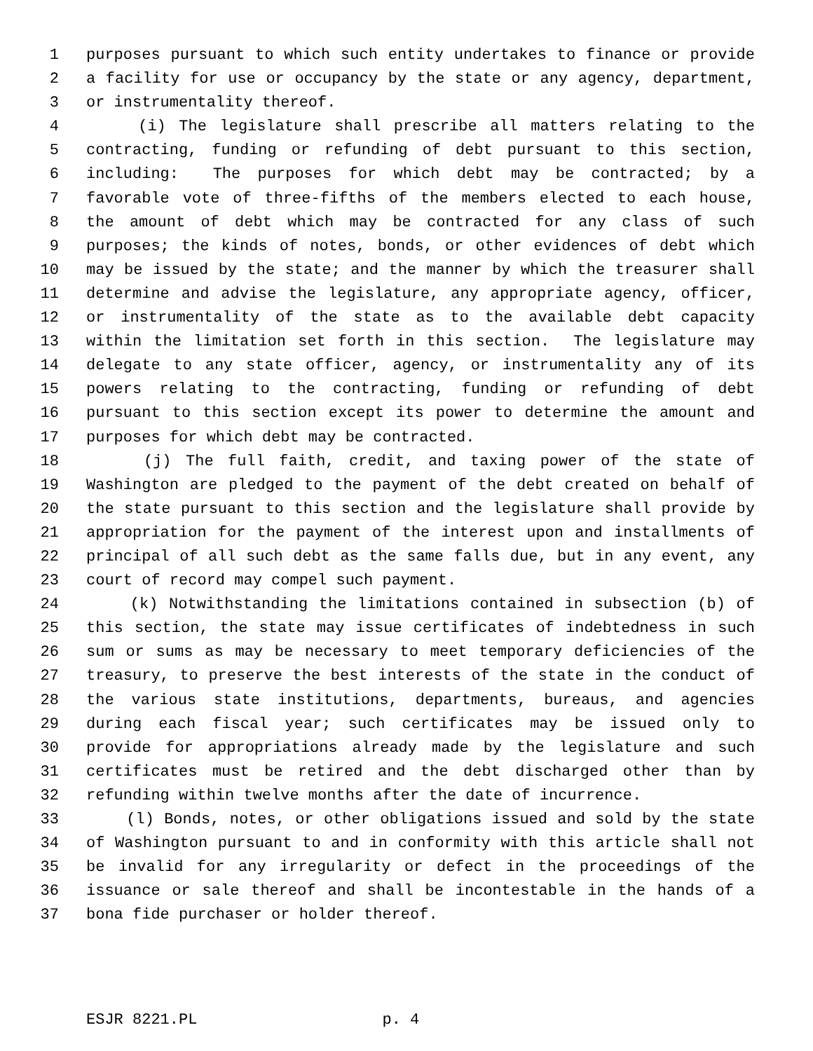1 purposes pursuant to which such entity undertakes to finance or provide
2 a facility for use or occupancy by the state or any agency, department,
3 or instrumentality thereof.
4 (i) The legislature shall prescribe all matters relating to the
5 contracting, funding or refunding of debt pursuant to this section,
6 including: The purposes for which debt may be contracted; by a
7 favorable vote of three-fifths of the members elected to each house,
8 the amount of debt which may be contracted for any class of such
9 purposes; the kinds of notes, bonds, or other evidences of debt which
10 may be issued by the state; and the manner by which the treasurer shall
11 determine and advise the legislature, any appropriate agency, officer,
12 or instrumentality of the state as to the available debt capacity
13 within the limitation set forth in this section. The legislature may
14 delegate to any state officer, agency, or instrumentality any of its
15 powers relating to the contracting, funding or refunding of debt
16 pursuant to this section except its power to determine the amount and
17 purposes for which debt may be contracted.
18 (j) The full faith, credit, and taxing power of the state of
19 Washington are pledged to the payment of the debt created on behalf of
20 the state pursuant to this section and the legislature shall provide by
21 appropriation for the payment of the interest upon and installments of
22 principal of all such debt as the same falls due, but in any event, any
23 court of record may compel such payment.
24 (k) Notwithstanding the limitations contained in subsection (b) of
25 this section, the state may issue certificates of indebtedness in such
26 sum or sums as may be necessary to meet temporary deficiencies of the
27 treasury, to preserve the best interests of the state in the conduct of
28 the various state institutions, departments, bureaus, and agencies
29 during each fiscal year; such certificates may be issued only to
30 provide for appropriations already made by the legislature and such
31 certificates must be retired and the debt discharged other than by
32 refunding within twelve months after the date of incurrence.
33 (l) Bonds, notes, or other obligations issued and sold by the state
34 of Washington pursuant to and in conformity with this article shall not
35 be invalid for any irregularity or defect in the proceedings of the
36 issuance or sale thereof and shall be incontestable in the hands of a
37 bona fide purchaser or holder thereof.
ESJR 8221.PL p. 4